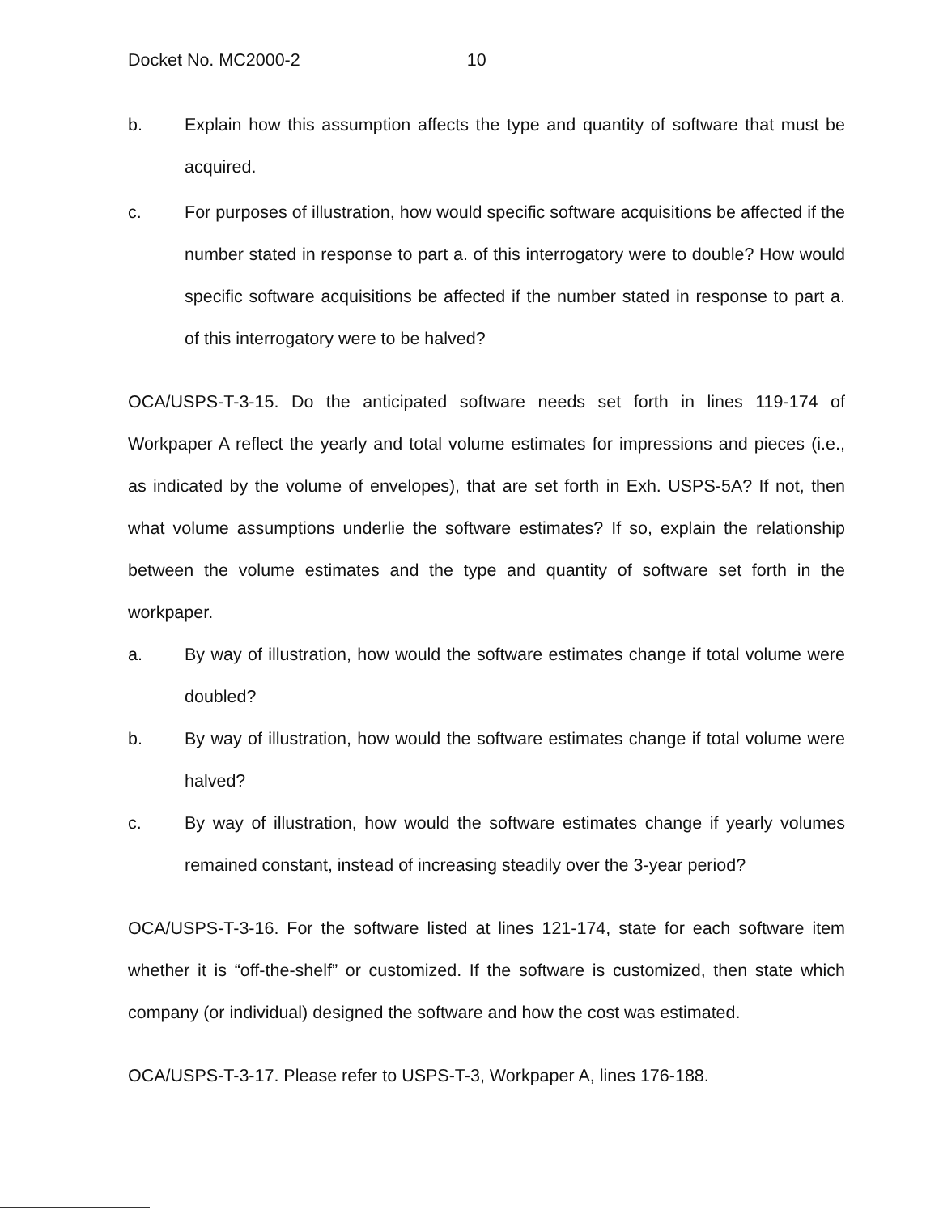Docket No. MC2000-2 10
b. Explain how this assumption affects the type and quantity of software that must be acquired.
c. For purposes of illustration, how would specific software acquisitions be affected if the number stated in response to part a. of this interrogatory were to double? How would specific software acquisitions be affected if the number stated in response to part a. of this interrogatory were to be halved?
OCA/USPS-T-3-15. Do the anticipated software needs set forth in lines 119-174 of Workpaper A reflect the yearly and total volume estimates for impressions and pieces (i.e., as indicated by the volume of envelopes), that are set forth in Exh. USPS-5A? If not, then what volume assumptions underlie the software estimates? If so, explain the relationship between the volume estimates and the type and quantity of software set forth in the workpaper.
a. By way of illustration, how would the software estimates change if total volume were doubled?
b. By way of illustration, how would the software estimates change if total volume were halved?
c. By way of illustration, how would the software estimates change if yearly volumes remained constant, instead of increasing steadily over the 3-year period?
OCA/USPS-T-3-16. For the software listed at lines 121-174, state for each software item whether it is “off-the-shelf” or customized. If the software is customized, then state which company (or individual) designed the software and how the cost was estimated.
OCA/USPS-T-3-17. Please refer to USPS-T-3, Workpaper A, lines 176-188.